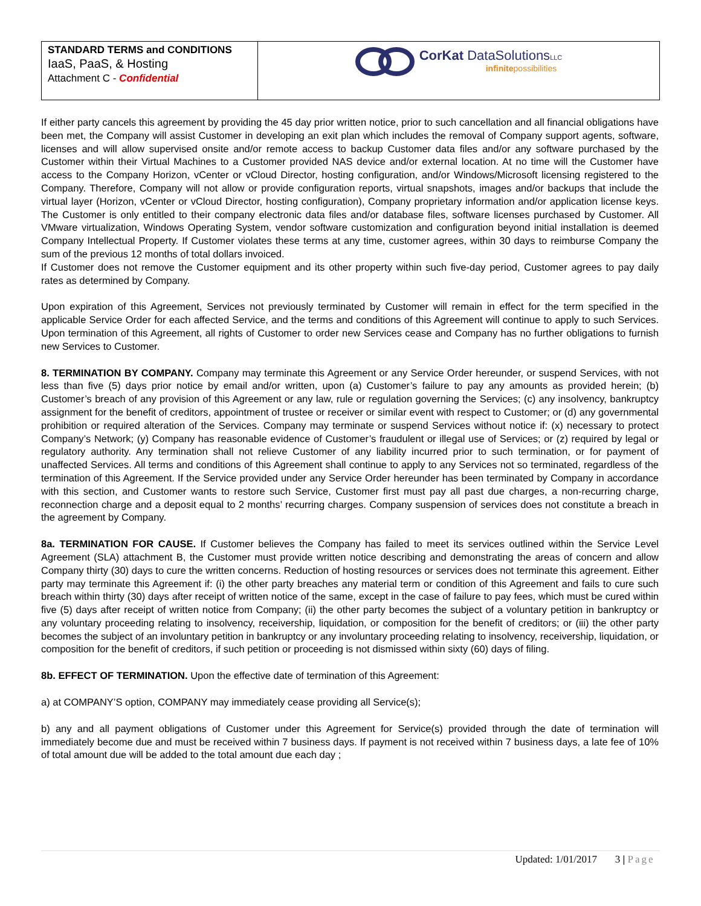STANDARD TERMS and CONDITIONS
IaaS, PaaS, & Hosting
Attachment C - Confidential
CorKat DataSolutions LLC
infinitepossibilities
If either party cancels this agreement by providing the 45 day prior written notice, prior to such cancellation and all financial obligations have been met, the Company will assist Customer in developing an exit plan which includes the removal of Company support agents, software, licenses and will allow supervised onsite and/or remote access to backup Customer data files and/or any software purchased by the Customer within their Virtual Machines to a Customer provided NAS device and/or external location. At no time will the Customer have access to the Company Horizon, vCenter or vCloud Director, hosting configuration, and/or Windows/Microsoft licensing registered to the Company. Therefore, Company will not allow or provide configuration reports, virtual snapshots, images and/or backups that include the virtual layer (Horizon, vCenter or vCloud Director, hosting configuration), Company proprietary information and/or application license keys. The Customer is only entitled to their company electronic data files and/or database files, software licenses purchased by Customer. All VMware virtualization, Windows Operating System, vendor software customization and configuration beyond initial installation is deemed Company Intellectual Property. If Customer violates these terms at any time, customer agrees, within 30 days to reimburse Company the sum of the previous 12 months of total dollars invoiced.
If Customer does not remove the Customer equipment and its other property within such five-day period, Customer agrees to pay daily rates as determined by Company.
Upon expiration of this Agreement, Services not previously terminated by Customer will remain in effect for the term specified in the applicable Service Order for each affected Service, and the terms and conditions of this Agreement will continue to apply to such Services. Upon termination of this Agreement, all rights of Customer to order new Services cease and Company has no further obligations to furnish new Services to Customer.
8. TERMINATION BY COMPANY. Company may terminate this Agreement or any Service Order hereunder, or suspend Services, with not less than five (5) days prior notice by email and/or written, upon (a) Customer’s failure to pay any amounts as provided herein; (b) Customer’s breach of any provision of this Agreement or any law, rule or regulation governing the Services; (c) any insolvency, bankruptcy assignment for the benefit of creditors, appointment of trustee or receiver or similar event with respect to Customer; or (d) any governmental prohibition or required alteration of the Services. Company may terminate or suspend Services without notice if: (x) necessary to protect Company’s Network; (y) Company has reasonable evidence of Customer’s fraudulent or illegal use of Services; or (z) required by legal or regulatory authority. Any termination shall not relieve Customer of any liability incurred prior to such termination, or for payment of unaffected Services. All terms and conditions of this Agreement shall continue to apply to any Services not so terminated, regardless of the termination of this Agreement. If the Service provided under any Service Order hereunder has been terminated by Company in accordance with this section, and Customer wants to restore such Service, Customer first must pay all past due charges, a non-recurring charge, reconnection charge and a deposit equal to 2 months’ recurring charges. Company suspension of services does not constitute a breach in the agreement by Company.
8a. TERMINATION FOR CAUSE. If Customer believes the Company has failed to meet its services outlined within the Service Level Agreement (SLA) attachment B, the Customer must provide written notice describing and demonstrating the areas of concern and allow Company thirty (30) days to cure the written concerns. Reduction of hosting resources or services does not terminate this agreement. Either party may terminate this Agreement if: (i) the other party breaches any material term or condition of this Agreement and fails to cure such breach within thirty (30) days after receipt of written notice of the same, except in the case of failure to pay fees, which must be cured within five (5) days after receipt of written notice from Company; (ii) the other party becomes the subject of a voluntary petition in bankruptcy or any voluntary proceeding relating to insolvency, receivership, liquidation, or composition for the benefit of creditors; or (iii) the other party becomes the subject of an involuntary petition in bankruptcy or any involuntary proceeding relating to insolvency, receivership, liquidation, or composition for the benefit of creditors, if such petition or proceeding is not dismissed within sixty (60) days of filing.
8b. EFFECT OF TERMINATION. Upon the effective date of termination of this Agreement:
a) at COMPANY’S option, COMPANY may immediately cease providing all Service(s);
b) any and all payment obligations of Customer under this Agreement for Service(s) provided through the date of termination will immediately become due and must be received within 7 business days. If payment is not received within 7 business days, a late fee of 10% of total amount due will be added to the total amount due each day ;
Updated: 1/01/2017 3 | Page